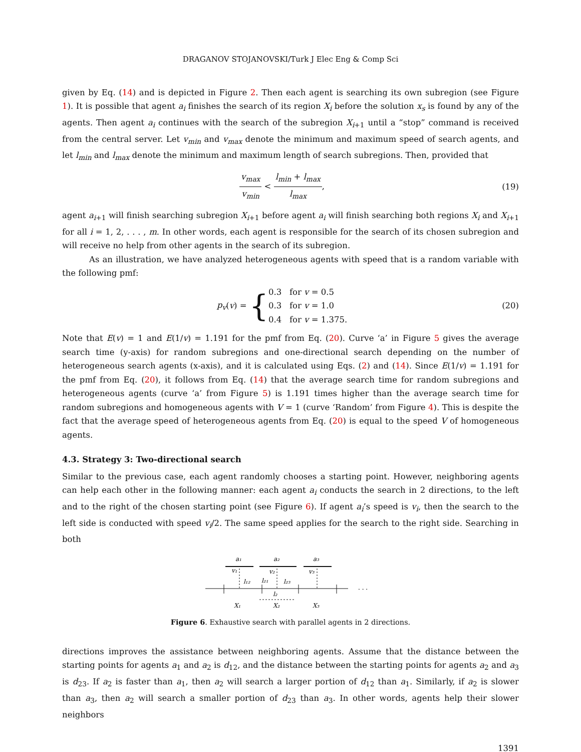DRAGANOV STOJANOVSKI/Turk J Elec Eng & Comp Sci
given by Eq. (14) and is depicted in Figure 2. Then each agent is searching its own subregion (see Figure 1). It is possible that agent a<sub>i</sub> finishes the search of its region X<sub>i</sub> before the solution x<sub>s</sub> is found by any of the agents. Then agent a<sub>i</sub> continues with the search of the subregion X<sub>i+1</sub> until a “stop” command is received from the central server. Let v<sub>min</sub> and v<sub>max</sub> denote the minimum and maximum speed of search agents, and let l<sub>min</sub> and l<sub>max</sub> denote the minimum and maximum length of search subregions. Then, provided that
v<sub>max</sub> v<sub>min</sub> < l<sub>min</sub> + l<sub>max</sub> l<sub>max</sub>, (19)
agent a<sub>i+1</sub> will finish searching subregion X<sub>i+1</sub> before agent a<sub>i</sub> will finish searching both regions X<sub>i</sub> and X<sub>i+1</sub> for all i = 1, 2, . . . , m. In other words, each agent is responsible for the search of its chosen subregion and will receive no help from other agents in the search of its subregion.
As an illustration, we have analyzed heterogeneous agents with speed that is a random variable with the following pmf:
p<sub>v</sub>(v) = {0.3 for v = 0.5
0.3 for v = 1.0
0.4 for v = 1.375.
(20)
Note that E(v) = 1 and E(1/v) = 1.191 for the pmf from Eq. (20). Curve ‘a’ in Figure 5 gives the average search time (y-axis) for random subregions and one-directional search depending on the number of heterogeneous search agents (x-axis), and it is calculated using Eqs. (2) and (14). Since E(1/v) = 1.191 for the pmf from Eq. (20), it follows from Eq. (14) that the average search time for random subregions and heterogeneous agents (curve ‘a’ from Figure 5) is 1.191 times higher than the average search time for random subregions and homogeneous agents with V = 1 (curve ‘Random’ from Figure 4). This is despite the fact that the average speed of heterogeneous agents from Eq. (20) is equal to the speed V of homogeneous agents.
4.3. Strategy 3: Two-directional search
Similar to the previous case, each agent randomly chooses a starting point. However, neighboring agents can help each other in the following manner: each agent a<sub>i</sub> conducts the search in 2 directions, to the left and to the right of the chosen starting point (see Figure 6). If agent a<sub>i</sub>’s speed is v<sub>i</sub>, then the search to the left side is conducted with speed v<sub>i</sub>/2. The same speed applies for the search to the right side. Searching in both
a₁
a₂
a₃
v₁
v₂
v₃
l₁₂
l₂₁
l₂₃
l₂
X₁
X₂
X₃
. . .
Figure 6. Exhaustive search with parallel agents in 2 directions.
directions improves the assistance between neighboring agents. Assume that the distance between the starting points for agents a<sub>1</sub> and a<sub>2</sub> is d<sub>12</sub>, and the distance between the starting points for agents a<sub>2</sub> and a<sub>3</sub> is d<sub>23</sub>. If a<sub>2</sub> is faster than a<sub>1</sub>, then a<sub>2</sub> will search a larger portion of d<sub>12</sub> than a<sub>1</sub>. Similarly, if a<sub>2</sub> is slower than a<sub>3</sub>, then a<sub>2</sub> will search a smaller portion of d<sub>23</sub> than a<sub>3</sub>. In other words, agents help their slower neighbors
1391